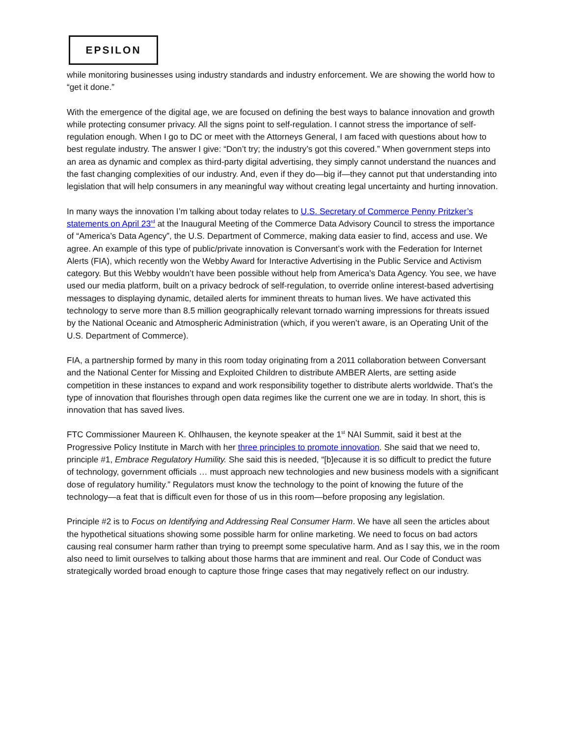EPSILON
while monitoring businesses using industry standards and industry enforcement. We are showing the world how to “get it done.”
With the emergence of the digital age, we are focused on defining the best ways to balance innovation and growth while protecting consumer privacy. All the signs point to self-regulation. I cannot stress the importance of self-regulation enough. When I go to DC or meet with the Attorneys General, I am faced with questions about how to best regulate industry. The answer I give: “Don’t try; the industry’s got this covered.” When government steps into an area as dynamic and complex as third-party digital advertising, they simply cannot understand the nuances and the fast changing complexities of our industry. And, even if they do—big if—they cannot put that understanding into legislation that will help consumers in any meaningful way without creating legal uncertainty and hurting innovation.
In many ways the innovation I’m talking about today relates to U.S. Secretary of Commerce Penny Pritzker’s statements on April 23<sup>rd</sup> at the Inaugural Meeting of the Commerce Data Advisory Council to stress the importance of “America’s Data Agency”, the U.S. Department of Commerce, making data easier to find, access and use. We agree. An example of this type of public/private innovation is Conversant’s work with the Federation for Internet Alerts (FIA), which recently won the Webby Award for Interactive Advertising in the Public Service and Activism category. But this Webby wouldn’t have been possible without help from America’s Data Agency. You see, we have used our media platform, built on a privacy bedrock of self-regulation, to override online interest-based advertising messages to displaying dynamic, detailed alerts for imminent threats to human lives. We have activated this technology to serve more than 8.5 million geographically relevant tornado warning impressions for threats issued by the National Oceanic and Atmospheric Administration (which, if you weren’t aware, is an Operating Unit of the U.S. Department of Commerce).
FIA, a partnership formed by many in this room today originating from a 2011 collaboration between Conversant and the National Center for Missing and Exploited Children to distribute AMBER Alerts, are setting aside competition in these instances to expand and work responsibility together to distribute alerts worldwide. That’s the type of innovation that flourishes through open data regimes like the current one we are in today. In short, this is innovation that has saved lives.
FTC Commissioner Maureen K. Ohlhausen, the keynote speaker at the 1<sup>st</sup> NAI Summit, said it best at the Progressive Policy Institute in March with her three principles to promote innovation. She said that we need to, principle #1, Embrace Regulatory Humility. She said this is needed, “[b]ecause it is so difficult to predict the future of technology, government officials … must approach new technologies and new business models with a significant dose of regulatory humility.” Regulators must know the technology to the point of knowing the future of the technology—a feat that is difficult even for those of us in this room—before proposing any legislation.
Principle #2 is to Focus on Identifying and Addressing Real Consumer Harm. We have all seen the articles about the hypothetical situations showing some possible harm for online marketing. We need to focus on bad actors causing real consumer harm rather than trying to preempt some speculative harm. And as I say this, we in the room also need to limit ourselves to talking about those harms that are imminent and real. Our Code of Conduct was strategically worded broad enough to capture those fringe cases that may negatively reflect on our industry.